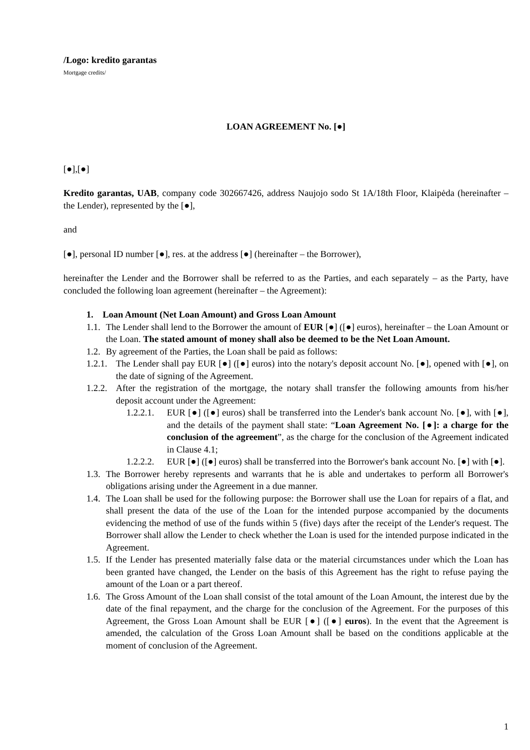/Logo: kredito garantas
Mortgage credits/
LOAN AGREEMENT No. [●]
[●],[●]
Kredito garantas, UAB, company code 302667426, address Naujojo sodo St 1A/18th Floor, Klaipėda (hereinafter – the Lender), represented by the [●],
and
[●], personal ID number [●], res. at the address [●] (hereinafter – the Borrower),
hereinafter the Lender and the Borrower shall be referred to as the Parties, and each separately – as the Party, have concluded the following loan agreement (hereinafter – the Agreement):
1. Loan Amount (Net Loan Amount) and Gross Loan Amount
1.1.
The Lender shall lend to the Borrower the amount of EUR [●] ([●] euros), hereinafter – the Loan Amount or the Loan. The stated amount of money shall also be deemed to be the Net Loan Amount.
1.2.
By agreement of the Parties, the Loan shall be paid as follows:
1.2.1.
The Lender shall pay EUR [●] ([●] euros) into the notary's deposit account No. [●], opened with [●], on the date of signing of the Agreement.
1.2.2.
After the registration of the mortgage, the notary shall transfer the following amounts from his/her deposit account under the Agreement:
1.2.2.1.
EUR [●] ([●] euros) shall be transferred into the Lender's bank account No. [●], with [●], and the details of the payment shall state: “Loan Agreement No. [●]: a charge for the conclusion of the agreement”, as the charge for the conclusion of the Agreement indicated in Clause 4.1;
1.2.2.2.
EUR [●] ([●] euros) shall be transferred into the Borrower's bank account No. [●] with [●].
1.3.
The Borrower hereby represents and warrants that he is able and undertakes to perform all Borrower's obligations arising under the Agreement in a due manner.
1.4.
The Loan shall be used for the following purpose: the Borrower shall use the Loan for repairs of a flat, and shall present the data of the use of the Loan for the intended purpose accompanied by the documents evidencing the method of use of the funds within 5 (five) days after the receipt of the Lender's request. The Borrower shall allow the Lender to check whether the Loan is used for the intended purpose indicated in the Agreement.
1.5.
If the Lender has presented materially false data or the material circumstances under which the Loan has been granted have changed, the Lender on the basis of this Agreement has the right to refuse paying the amount of the Loan or a part thereof.
1.6.
The Gross Amount of the Loan shall consist of the total amount of the Loan Amount, the interest due by the date of the final repayment, and the charge for the conclusion of the Agreement. For the purposes of this Agreement, the Gross Loan Amount shall be EUR [●] ([●] euros). In the event that the Agreement is amended, the calculation of the Gross Loan Amount shall be based on the conditions applicable at the moment of conclusion of the Agreement.
1